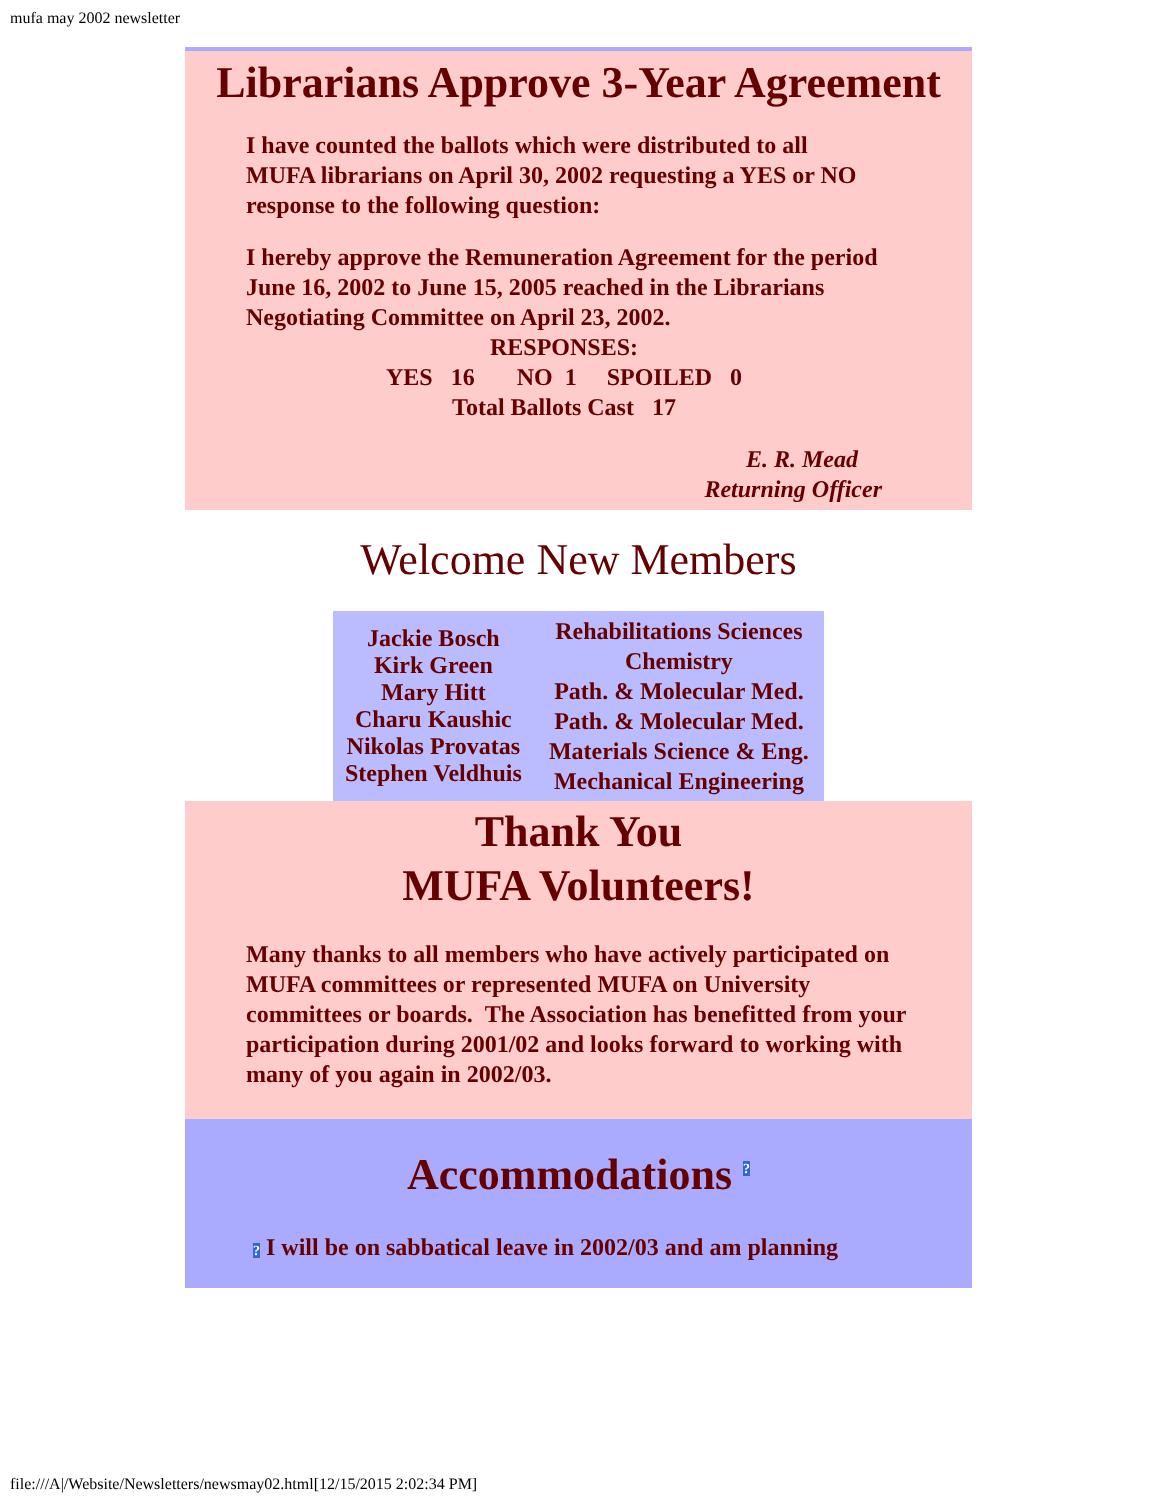mufa may 2002 newsletter
Librarians Approve 3-Year Agreement
I have counted the ballots which were distributed to all MUFA librarians on April 30, 2002 requesting a YES or NO response to the following question:
I hereby approve the Remuneration Agreement for the period June 16, 2002 to June 15, 2005 reached in the Librarians Negotiating Committee on April 23, 2002.
RESPONSES:
YES 16 NO 1 SPOILED 0
Total Ballots Cast 17
E. R. Mead
Returning Officer
Welcome New Members
| Jackie Bosch Kirk Green Mary Hitt Charu Kaushic Nikolas Provatas Stephen Veldhuis | Rehabilitations Sciences Chemistry Path. & Molecular Med. Path. & Molecular Med. Materials Science & Eng. Mechanical Engineering |
Thank You
MUFA Volunteers!
Many thanks to all members who have actively participated on MUFA committees or represented MUFA on University committees or boards. The Association has benefitted from your participation during 2001/02 and looks forward to working with many of you again in 2002/03.
Accommodations ?
? I will be on sabbatical leave in 2002/03 and am planning
file:///A|/Website/Newsletters/newsmay02.html[12/15/2015 2:02:34 PM]